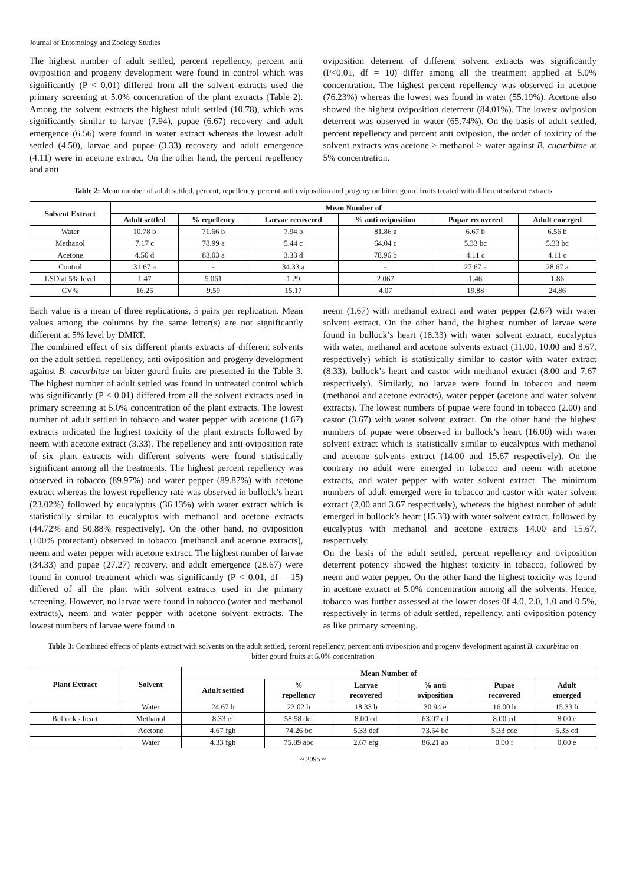Journal of Entomology and Zoology Studies
The highest number of adult settled, percent repellency, percent anti oviposition and progeny development were found in control which was significantly (P < 0.01) differed from all the solvent extracts used the primary screening at 5.0% concentration of the plant extracts (Table 2). Among the solvent extracts the highest adult settled (10.78), which was significantly similar to larvae (7.94), pupae (6.67) recovery and adult emergence (6.56) were found in water extract whereas the lowest adult settled (4.50), larvae and pupae (3.33) recovery and adult emergence (4.11) were in acetone extract. On the other hand, the percent repellency and anti
oviposition deterrent of different solvent extracts was significantly (P<0.01, df = 10) differ among all the treatment applied at 5.0% concentration. The highest percent repellency was observed in acetone (76.23%) whereas the lowest was found in water (55.19%). Acetone also showed the highest oviposition deterrent (84.01%). The lowest oviposion deterrent was observed in water (65.74%). On the basis of adult settled, percent repellency and percent anti oviposion, the order of toxicity of the solvent extracts was acetone > methanol > water against B. cucurbitae at 5% concentration.
Table 2: Mean number of adult settled, percent, repellency, percent anti oviposition and progeny on bitter gourd fruits treated with different solvent extracts
| Solvent Extract | Mean Number of | | | | | |
| --- | --- | --- | --- | --- | --- | --- |
| | Adult settled | % repellency | Larvae recovered | % anti oviposition | Pupae recovered | Adult emerged |
| Water | 10.78 b | 71.66 b | 7.94 b | 81.86 a | 6.67 b | 6.56 b |
| Methanol | 7.17 c | 78.99 a | 5.44 c | 64.04 c | 5.33 bc | 5.33 bc |
| Acetone | 4.50 d | 83.03 a | 3.33 d | 78.96 b | 4.11 c | 4.11 c |
| Control | 31.67 a | - | 34.33 a | - | 27.67 a | 28.67 a |
| LSD at 5% level | 1.47 | 5.061 | 1.29 | 2.067 | 1.46 | 1.86 |
| CV% | 16.25 | 9.59 | 15.17 | 4.07 | 19.88 | 24.86 |
Each value is a mean of three replications, 5 pairs per replication. Mean values among the columns by the same letter(s) are not significantly different at 5% level by DMRT.
The combined effect of six different plants extracts of different solvents on the adult settled, repellency, anti oviposition and progeny development against B. cucurbitae on bitter gourd fruits are presented in the Table 3. The highest number of adult settled was found in untreated control which was significantly (P < 0.01) differed from all the solvent extracts used in primary screening at 5.0% concentration of the plant extracts. The lowest number of adult settled in tobacco and water pepper with acetone (1.67) extracts indicated the highest toxicity of the plant extracts followed by neem with acetone extract (3.33). The repellency and anti oviposition rate of six plant extracts with different solvents were found statistically significant among all the treatments. The highest percent repellency was observed in tobacco (89.97%) and water pepper (89.87%) with acetone extract whereas the lowest repellency rate was observed in bullock’s heart (23.02%) followed by eucalyptus (36.13%) with water extract which is statistically similar to eucalyptus with methanol and acetone extracts (44.72% and 50.88% respectively). On the other hand, no oviposition (100% protectant) observed in tobacco (methanol and acetone extracts), neem and water pepper with acetone extract. The highest number of larvae (34.33) and pupae (27.27) recovery, and adult emergence (28.67) were found in control treatment which was significantly (P < 0.01, df = 15) differed of all the plant with solvent extracts used in the primary screening. However, no larvae were found in tobacco (water and methanol extracts), neem and water pepper with acetone solvent extracts. The lowest numbers of larvae were found in
neem (1.67) with methanol extract and water pepper (2.67) with water solvent extract. On the other hand, the highest number of larvae were found in bullock’s heart (18.33) with water solvent extract, eucalyptus with water, methanol and acetone solvents extract (11.00, 10.00 and 8.67, respectively) which is statistically similar to castor with water extract (8.33), bullock’s heart and castor with methanol extract (8.00 and 7.67 respectively). Similarly, no larvae were found in tobacco and neem (methanol and acetone extracts), water pepper (acetone and water solvent extracts). The lowest numbers of pupae were found in tobacco (2.00) and castor (3.67) with water solvent extract. On the other hand the highest numbers of pupae were observed in bullock’s heart (16.00) with water solvent extract which is statistically similar to eucalyptus with methanol and acetone solvents extract (14.00 and 15.67 respectively). On the contrary no adult were emerged in tobacco and neem with acetone extracts, and water pepper with water solvent extract. The minimum numbers of adult emerged were in tobacco and castor with water solvent extract (2.00 and 3.67 respectively), whereas the highest number of adult emerged in bullock’s heart (15.33) with water solvent extract, followed by eucalyptus with methanol and acetone extracts 14.00 and 15.67, respectively.
On the basis of the adult settled, percent repellency and oviposition deterrent potency showed the highest toxicity in tobacco, followed by neem and water pepper. On the other hand the highest toxicity was found in acetone extract at 5.0% concentration among all the solvents. Hence, tobacco was further assessed at the lower doses 0f 4.0, 2.0, 1.0 and 0.5%, respectively in terms of adult settled, repellency, anti oviposition potency as like primary screening.
Table 3: Combined effects of plants extract with solvents on the adult settled, percent repellency, percent anti oviposition and progeny development against B. cucurbitae on bitter gourd fruits at 5.0% concentration
| Plant Extract | Solvent | Mean Number of | | | | | |
| --- | --- | --- | --- | --- | --- | --- | --- |
| | | Adult settled | % repellency | Larvae recovered | % anti oviposition | Pupae recovered | Adult emerged |
| | Water | 24.67 b | 23.02 h | 18.33 b | 30.94 e | 16.00 b | 15.33 b |
| Bullock's heart | Methanol | 8.33 ef | 58.58 def | 8.00 cd | 63.07 cd | 8.00 cd | 8.00 c |
| | Acetone | 4.67 fgh | 74.26 bc | 5.33 def | 73.54 bc | 5.33 cde | 5.33 cd |
| | Water | 4.33 fgh | 75.89 abc | 2.67 efg | 86.21 ab | 0.00 f | 0.00 e |
~ 2095 ~